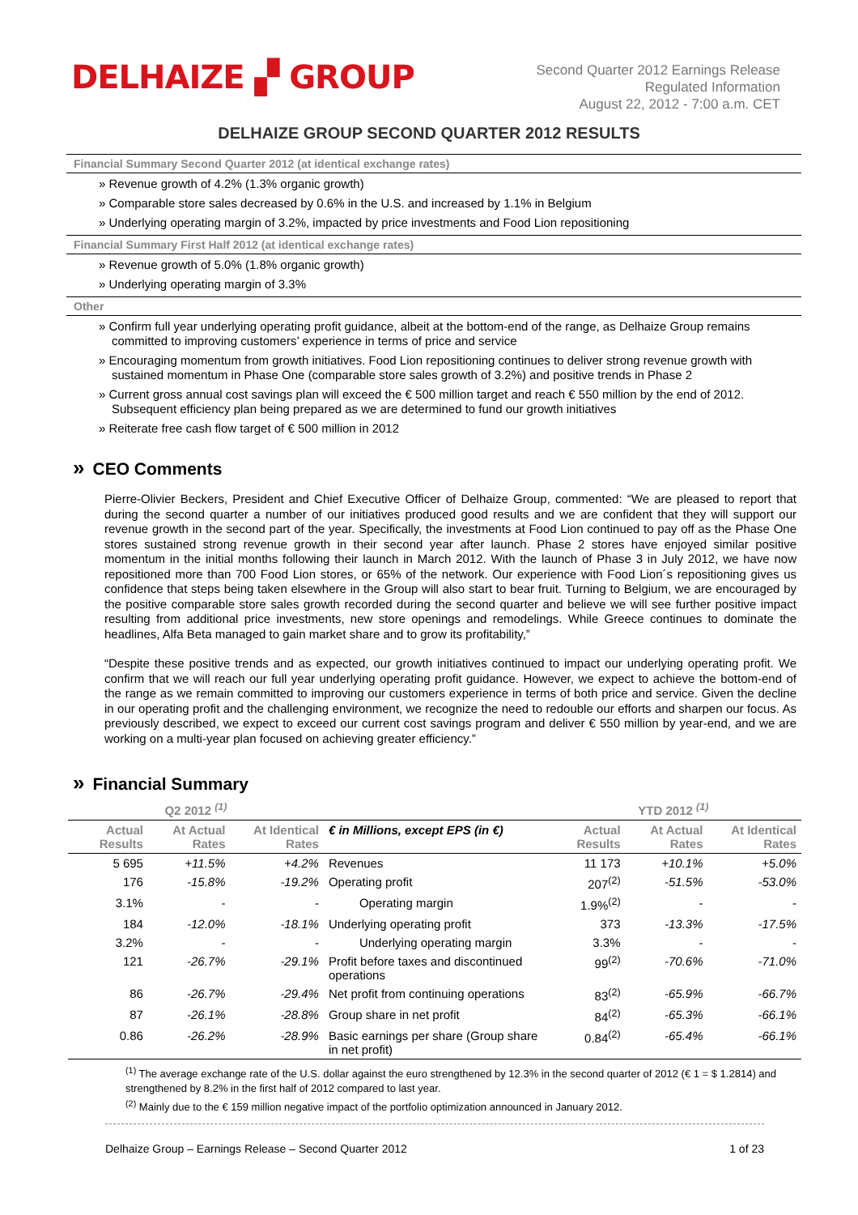DELHAIZE ▞ GROUP
Second Quarter 2012 Earnings Release
Regulated Information
August 22, 2012 - 7:00 a.m. CET
DELHAIZE GROUP SECOND QUARTER 2012 RESULTS
Financial Summary Second Quarter 2012 (at identical exchange rates)
» Revenue growth of 4.2% (1.3% organic growth)
» Comparable store sales decreased by 0.6% in the U.S. and increased by 1.1% in Belgium
» Underlying operating margin of 3.2%, impacted by price investments and Food Lion repositioning
Financial Summary First Half 2012 (at identical exchange rates)
» Revenue growth of 5.0% (1.8% organic growth)
» Underlying operating margin of 3.3%
Other
» Confirm full year underlying operating profit guidance, albeit at the bottom-end of the range, as Delhaize Group remains committed to improving customers’ experience in terms of price and service
» Encouraging momentum from growth initiatives. Food Lion repositioning continues to deliver strong revenue growth with sustained momentum in Phase One (comparable store sales growth of 3.2%) and positive trends in Phase 2
» Current gross annual cost savings plan will exceed the € 500 million target and reach € 550 million by the end of 2012. Subsequent efficiency plan being prepared as we are determined to fund our growth initiatives
» Reiterate free cash flow target of € 500 million in 2012
» CEO Comments
Pierre-Olivier Beckers, President and Chief Executive Officer of Delhaize Group, commented: “We are pleased to report that during the second quarter a number of our initiatives produced good results and we are confident that they will support our revenue growth in the second part of the year. Specifically, the investments at Food Lion continued to pay off as the Phase One stores sustained strong revenue growth in their second year after launch. Phase 2 stores have enjoyed similar positive momentum in the initial months following their launch in March 2012. With the launch of Phase 3 in July 2012, we have now repositioned more than 700 Food Lion stores, or 65% of the network. Our experience with Food Lion´s repositioning gives us confidence that steps being taken elsewhere in the Group will also start to bear fruit. Turning to Belgium, we are encouraged by the positive comparable store sales growth recorded during the second quarter and believe we will see further positive impact resulting from additional price investments, new store openings and remodelings. While Greece continues to dominate the headlines, Alfa Beta managed to gain market share and to grow its profitability,”
“Despite these positive trends and as expected, our growth initiatives continued to impact our underlying operating profit. We confirm that we will reach our full year underlying operating profit guidance. However, we expect to achieve the bottom-end of the range as we remain committed to improving our customers experience in terms of both price and service. Given the decline in our operating profit and the challenging environment, we recognize the need to redouble our efforts and sharpen our focus. As previously described, we expect to exceed our current cost savings program and deliver € 550 million by year-end, and we are working on a multi-year plan focused on achieving greater efficiency.”
» Financial Summary
| Q2 2012 <sup>(1)</sup> | | | | YTD 2012 <sup>(1)</sup> | | |
| --- | --- | --- | --- | --- | --- | --- |
| Actual Results | At Actual Rates | At Identical Rates | € in Millions, except EPS (in €) | Actual Results | At Actual Rates | At Identical Rates |
| 5 695 | +11.5% | +4.2% | Revenues | 11 173 | +10.1% | +5.0% |
| 176 | -15.8% | -19.2% | Operating profit | 207<sup>(2)</sup> | -51.5% | -53.0% |
| 3.1% | - | - | Operating margin | 1.9%<sup>(2)</sup> | - | - |
| 184 | -12.0% | -18.1% | Underlying operating profit | 373 | -13.3% | -17.5% |
| 3.2% | - | - | Underlying operating margin | 3.3% | - | - |
| 121 | -26.7% | -29.1% | Profit before taxes and discontinued operations | 99<sup>(2)</sup> | -70.6% | -71.0% |
| 86 | -26.7% | -29.4% | Net profit from continuing operations | 83<sup>(2)</sup> | -65.9% | -66.7% |
| 87 | -26.1% | -28.8% | Group share in net profit | 84<sup>(2)</sup> | -65.3% | -66.1% |
| 0.86 | -26.2% | -28.9% | Basic earnings per share (Group share in net profit) | 0.84<sup>(2)</sup> | -65.4% | -66.1% |
<sup>(1)</sup> The average exchange rate of the U.S. dollar against the euro strengthened by 12.3% in the second quarter of 2012 (€ 1 = $ 1.2814) and strengthened by 8.2% in the first half of 2012 compared to last year.
<sup>(2)</sup> Mainly due to the € 159 million negative impact of the portfolio optimization announced in January 2012.
Delhaize Group – Earnings Release – Second Quarter 2012 1 of 23